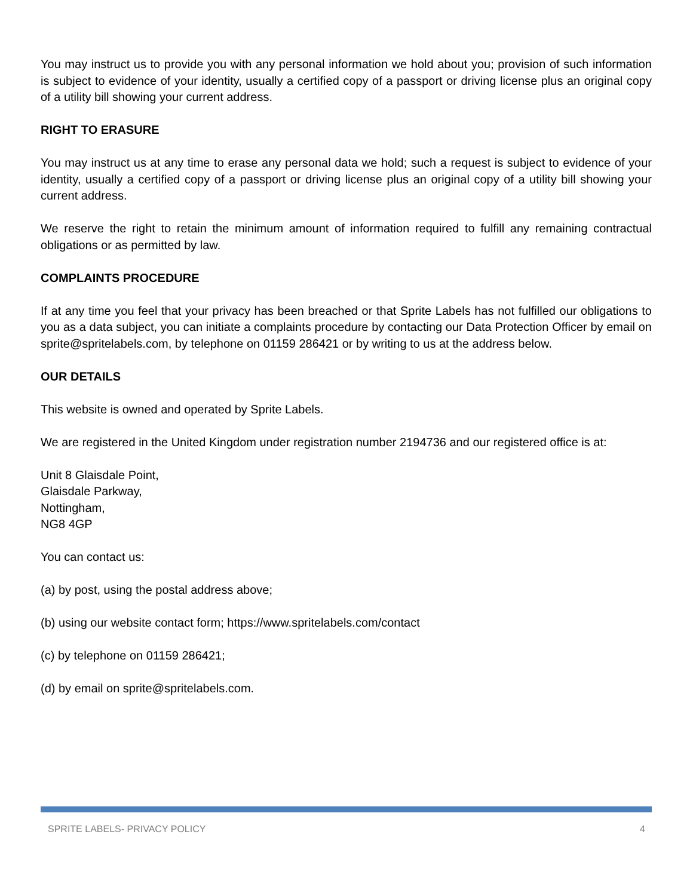You may instruct us to provide you with any personal information we hold about you; provision of such information is subject to evidence of your identity, usually a certified copy of a passport or driving license plus an original copy of a utility bill showing your current address.
RIGHT TO ERASURE
You may instruct us at any time to erase any personal data we hold; such a request is subject to evidence of your identity, usually a certified copy of a passport or driving license plus an original copy of a utility bill showing your current address.
We reserve the right to retain the minimum amount of information required to fulfill any remaining contractual obligations or as permitted by law.
COMPLAINTS PROCEDURE
If at any time you feel that your privacy has been breached or that Sprite Labels has not fulfilled our obligations to you as a data subject, you can initiate a complaints procedure by contacting our Data Protection Officer by email on sprite@spritelabels.com, by telephone on 01159 286421 or by writing to us at the address below.
OUR DETAILS
This website is owned and operated by Sprite Labels.
We are registered in the United Kingdom under registration number 2194736 and our registered office is at:
Unit 8 Glaisdale Point,
Glaisdale Parkway,
Nottingham,
NG8 4GP
You can contact us:
(a) by post, using the postal address above;
(b) using our website contact form; https://www.spritelabels.com/contact
(c) by telephone on 01159 286421;
(d) by email on sprite@spritelabels.com.
SPRITE LABELS- PRIVACY POLICY 4